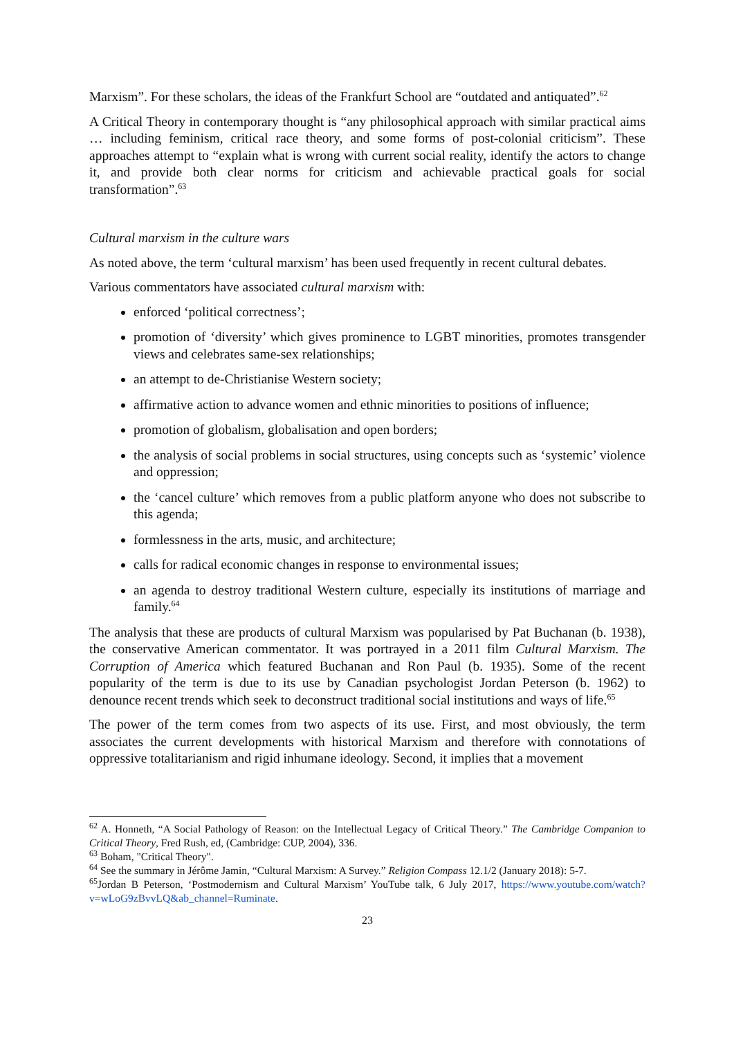Marxism”. For these scholars, the ideas of the Frankfurt School are “outdated and antiquated”.<sup>62</sup>
A Critical Theory in contemporary thought is “any philosophical approach with similar practical aims … including feminism, critical race theory, and some forms of post-colonial criticism”. These approaches attempt to “explain what is wrong with current social reality, identify the actors to change it, and provide both clear norms for criticism and achievable practical goals for social transformation”.<sup>63</sup>
Cultural marxism in the culture wars
As noted above, the term ‘cultural marxism’ has been used frequently in recent cultural debates.
Various commentators have associated cultural marxism with:
enforced ‘political correctness’;
promotion of ‘diversity’ which gives prominence to LGBT minorities, promotes transgender views and celebrates same-sex relationships;
an attempt to de-Christianise Western society;
affirmative action to advance women and ethnic minorities to positions of influence;
promotion of globalism, globalisation and open borders;
the analysis of social problems in social structures, using concepts such as ‘systemic’ violence and oppression;
the ‘cancel culture’ which removes from a public platform anyone who does not subscribe to this agenda;
formlessness in the arts, music, and architecture;
calls for radical economic changes in response to environmental issues;
an agenda to destroy traditional Western culture, especially its institutions of marriage and family.<sup>64</sup>
The analysis that these are products of cultural Marxism was popularised by Pat Buchanan (b. 1938), the conservative American commentator. It was portrayed in a 2011 film Cultural Marxism. The Corruption of America which featured Buchanan and Ron Paul (b. 1935). Some of the recent popularity of the term is due to its use by Canadian psychologist Jordan Peterson (b. 1962) to denounce recent trends which seek to deconstruct traditional social institutions and ways of life.<sup>65</sup>
The power of the term comes from two aspects of its use. First, and most obviously, the term associates the current developments with historical Marxism and therefore with connotations of oppressive totalitarianism and rigid inhumane ideology. Second, it implies that a movement
<sup>62</sup> A. Honneth, “A Social Pathology of Reason: on the Intellectual Legacy of Critical Theory.” The Cambridge Companion to Critical Theory, Fred Rush, ed, (Cambridge: CUP, 2004), 336.
<sup>63</sup> Boham, "Critical Theory".
<sup>64</sup> See the summary in Jérôme Jamin, “Cultural Marxism: A Survey.” Religion Compass 12.1/2 (January 2018): 5-7.
<sup>65</sup> Jordan B Peterson, ‘Postmodernism and Cultural Marxism’ YouTube talk, 6 July 2017, https://www.youtube.com/watch?v=wLoG9zBvvLQ&ab_channel=Ruminate.
23